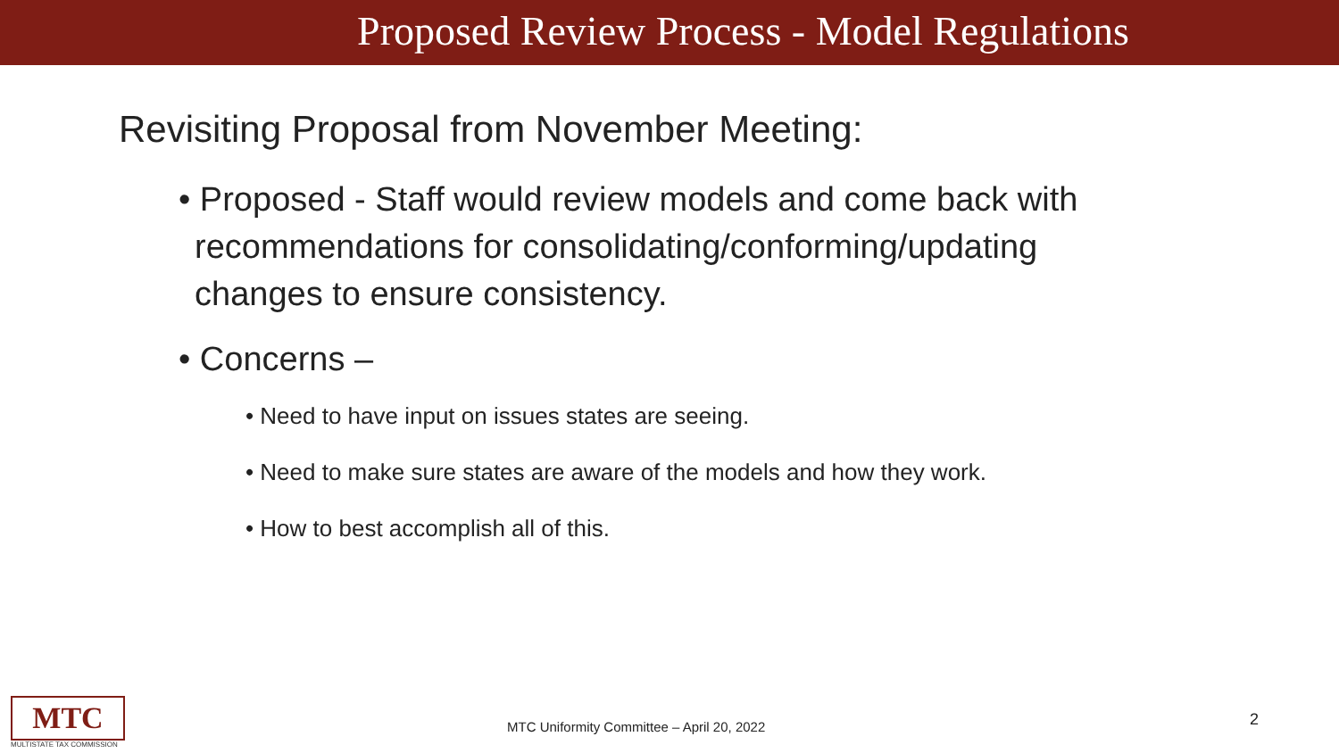Proposed Review Process - Model Regulations
Revisiting Proposal from November Meeting:
• Proposed - Staff would review models and come back with recommendations for consolidating/conforming/updating changes to ensure consistency.
• Concerns –
• Need to have input on issues states are seeing.
• Need to make sure states are aware of the models and how they work.
• How to best accomplish all of this.
MTC
MULTISTATE TAX COMMISSION
MTC Uniformity Committee – April 20, 2022
2